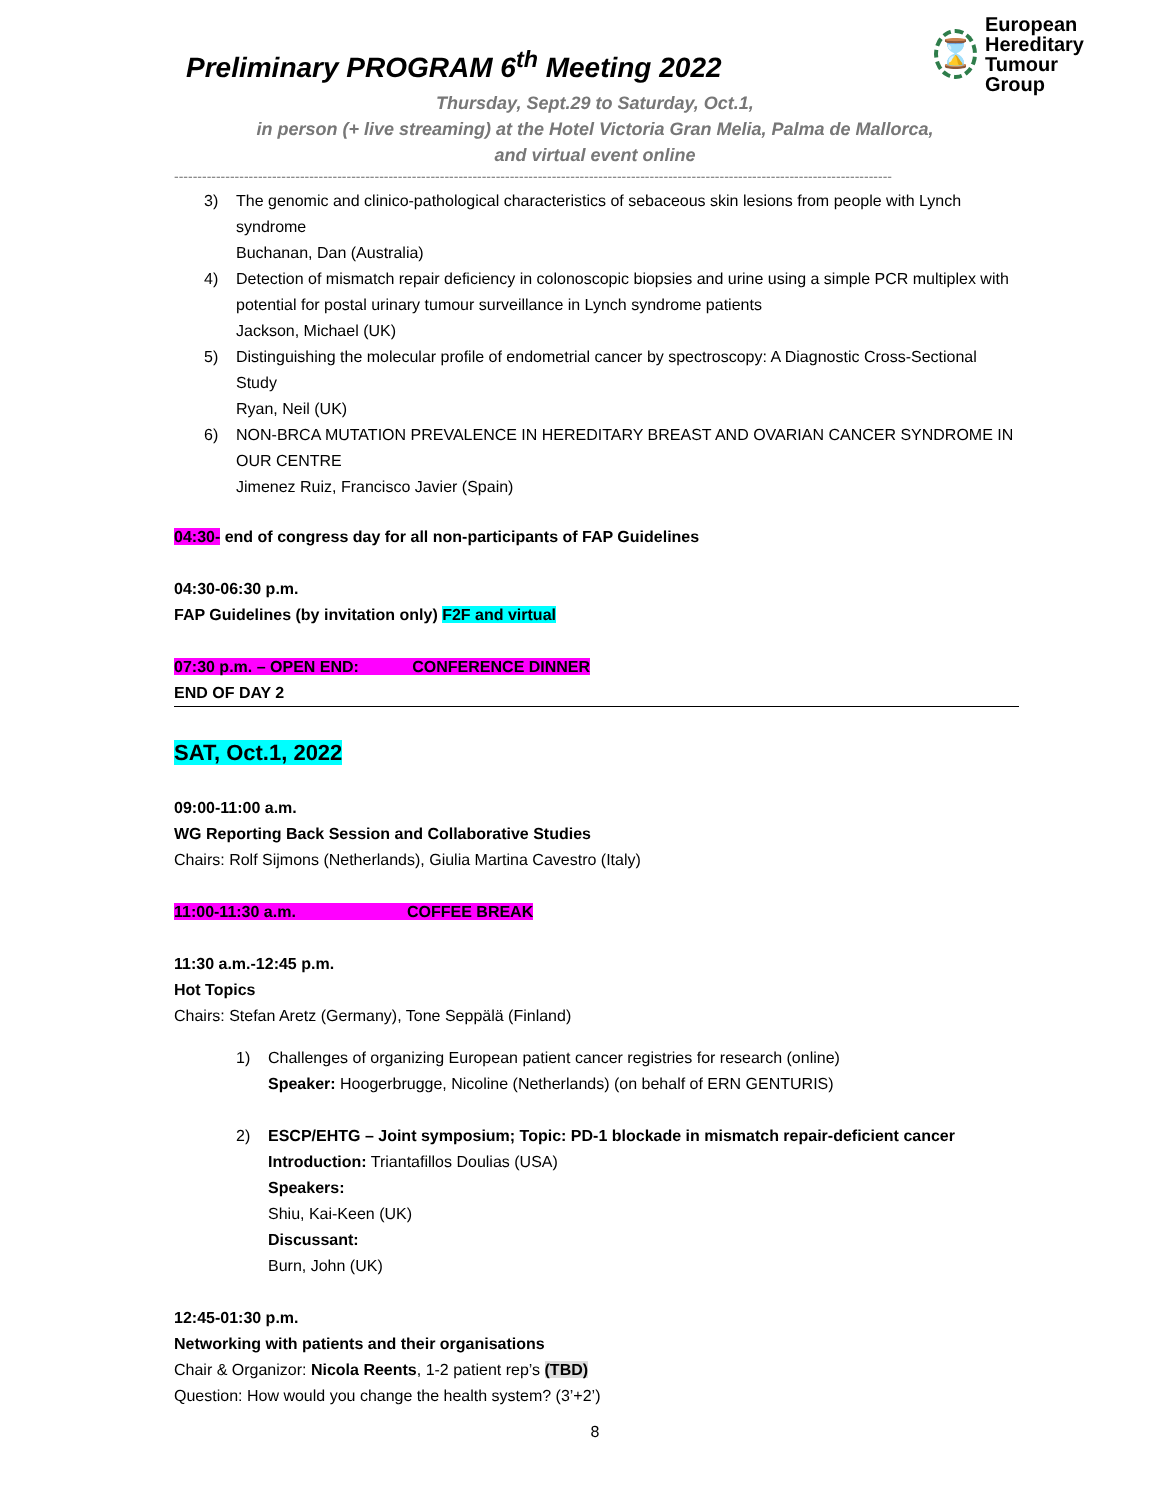⌛
European Hereditary
Tumour Group
Preliminary PROGRAM 6<sup>th</sup> Meeting 2022
Thursday, Sept.29 to Saturday, Oct.1,
in person (+ live streaming) at the Hotel Victoria Gran Melia, Palma de Mallorca,
and virtual event online
----------------------------------------------------------------------------------------------------------------------------------------------------------
3) The genomic and clinico-pathological characteristics of sebaceous skin lesions from people with Lynch syndrome
Buchanan, Dan (Australia)
4) Detection of mismatch repair deficiency in colonoscopic biopsies and urine using a simple PCR multiplex with potential for postal urinary tumour surveillance in Lynch syndrome patients
Jackson, Michael (UK)
5) Distinguishing the molecular profile of endometrial cancer by spectroscopy: A Diagnostic Cross-Sectional Study
Ryan, Neil (UK)
6) NON-BRCA MUTATION PREVALENCE IN HEREDITARY BREAST AND OVARIAN CANCER SYNDROME IN OUR CENTRE
Jimenez Ruiz, Francisco Javier (Spain)
04:30- end of congress day for all non-participants of FAP Guidelines
04:30-06:30 p.m.
FAP Guidelines (by invitation only) F2F and virtual
07:30 p.m. – OPEN END: CONFERENCE DINNER
END OF DAY 2
SAT, Oct.1, 2022
09:00-11:00 a.m.
WG Reporting Back Session and Collaborative Studies
Chairs: Rolf Sijmons (Netherlands), Giulia Martina Cavestro (Italy)
11:00-11:30 a.m. COFFEE BREAK
11:30 a.m.-12:45 p.m.
Hot Topics
Chairs: Stefan Aretz (Germany), Tone Seppälä (Finland)
1) Challenges of organizing European patient cancer registries for research (online)
Speaker: Hoogerbrugge, Nicoline (Netherlands) (on behalf of ERN GENTURIS)
2) ESCP/EHTG – Joint symposium; Topic: PD-1 blockade in mismatch repair-deficient cancer
Introduction: Triantafillos Doulias (USA)
Speakers:
Shiu, Kai-Keen (UK)
Discussant:
Burn, John (UK)
12:45-01:30 p.m.
Networking with patients and their organisations
Chair & Organizor: Nicola Reents, 1-2 patient rep’s (TBD)
Question: How would you change the health system? (3’+2’)
8